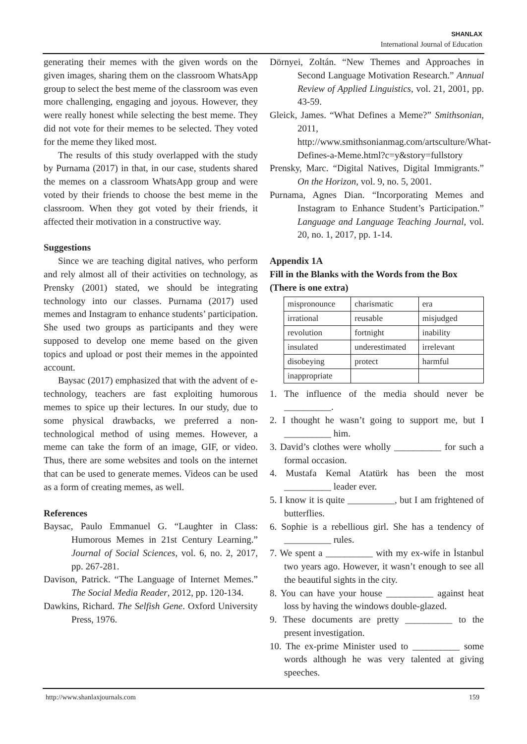SHANLAX
International Journal of Education
generating their memes with the given words on the given images, sharing them on the classroom WhatsApp group to select the best meme of the classroom was even more challenging, engaging and joyous. However, they were really honest while selecting the best meme. They did not vote for their memes to be selected. They voted for the meme they liked most.
The results of this study overlapped with the study by Purnama (2017) in that, in our case, students shared the memes on a classroom WhatsApp group and were voted by their friends to choose the best meme in the classroom. When they got voted by their friends, it affected their motivation in a constructive way.
Suggestions
Since we are teaching digital natives, who perform and rely almost all of their activities on technology, as Prensky (2001) stated, we should be integrating technology into our classes. Purnama (2017) used memes and Instagram to enhance students’ participation. She used two groups as participants and they were supposed to develop one meme based on the given topics and upload or post their memes in the appointed account.
Baysac (2017) emphasized that with the advent of e-technology, teachers are fast exploiting humorous memes to spice up their lectures. In our study, due to some physical drawbacks, we preferred a non-technological method of using memes. However, a meme can take the form of an image, GIF, or video. Thus, there are some websites and tools on the internet that can be used to generate memes. Videos can be used as a form of creating memes, as well.
References
Baysac, Paulo Emmanuel G. “Laughter in Class: Humorous Memes in 21st Century Learning.” Journal of Social Sciences, vol. 6, no. 2, 2017, pp. 267-281.
Davison, Patrick. “The Language of Internet Memes.” The Social Media Reader, 2012, pp. 120-134.
Dawkins, Richard. The Selfish Gene. Oxford University Press, 1976.
Dörnyei, Zoltán. “New Themes and Approaches in Second Language Motivation Research.” Annual Review of Applied Linguistics, vol. 21, 2001, pp. 43-59.
Gleick, James. “What Defines a Meme?” Smithsonian, 2011, http://www.smithsonianmag.com/artsculture/What-Defines-a-Meme.html?c=y&story=fullstory
Prensky, Marc. “Digital Natives, Digital Immigrants.” On the Horizon, vol. 9, no. 5, 2001.
Purnama, Agnes Dian. “Incorporating Memes and Instagram to Enhance Student’s Participation.” Language and Language Teaching Journal, vol. 20, no. 1, 2017, pp. 1-14.
Appendix 1A
Fill in the Blanks with the Words from the Box (There is one extra)
| mispronounce | charismatic | era |
| irrational | reusable | misjudged |
| revolution | fortnight | inability |
| insulated | underestimated | irrelevant |
| disobeying | protect | harmful |
| inappropriate | | |
1. The influence of the media should never be __________.
2. I thought he wasn’t going to support me, but I __________ him.
3. David’s clothes were wholly __________ for such a formal occasion.
4. Mustafa Kemal Atatürk has been the most __________ leader ever.
5. I know it is quite __________, but I am frightened of butterflies.
6. Sophie is a rebellious girl. She has a tendency of __________ rules.
7. We spent a __________ with my ex-wife in İstanbul two years ago. However, it wasn’t enough to see all the beautiful sights in the city.
8. You can have your house __________ against heat loss by having the windows double-glazed.
9. These documents are pretty __________ to the present investigation.
10. The ex-prime Minister used to __________ some words although he was very talented at giving speeches.
http://www.shanlaxjournals.com 159